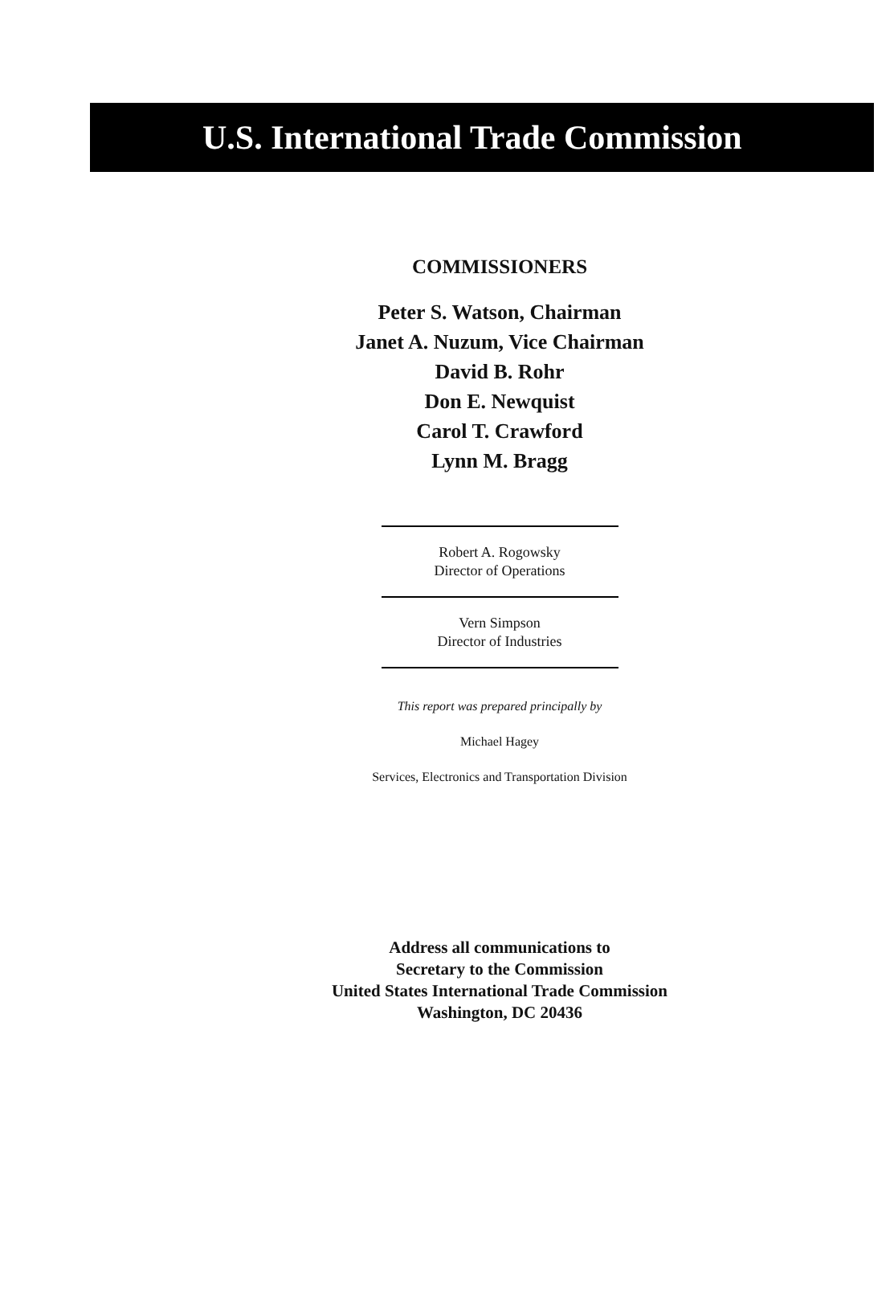U.S. International Trade Commission
COMMISSIONERS
Peter S. Watson, Chairman
Janet A. Nuzum, Vice Chairman
David B. Rohr
Don E. Newquist
Carol T. Crawford
Lynn M. Bragg
Robert A. Rogowsky
Director of Operations
Vern Simpson
Director of Industries
This report was prepared principally by
Michael Hagey
Services, Electronics and Transportation Division
Address all communications to
Secretary to the Commission
United States International Trade Commission
Washington, DC 20436